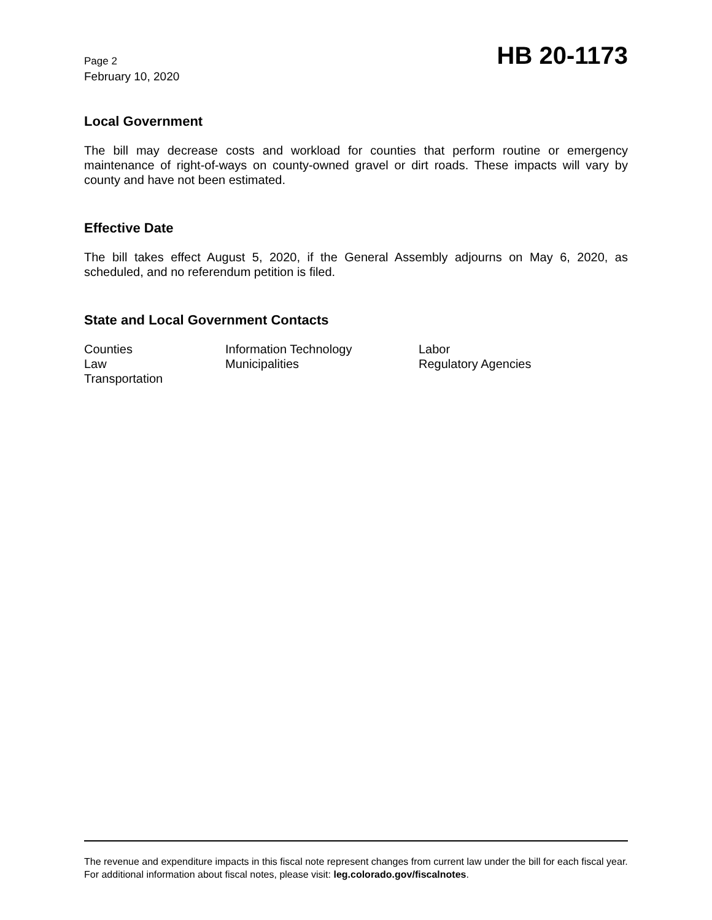Page 2
February 10, 2020
HB 20-1173
Local Government
The bill may decrease costs and workload for counties that perform routine or emergency maintenance of right-of-ways on county-owned gravel or dirt roads. These impacts will vary by county and have not been estimated.
Effective Date
The bill takes effect August 5, 2020, if the General Assembly adjourns on May 6, 2020, as scheduled, and no referendum petition is filed.
State and Local Government Contacts
Counties
Information Technology
Labor
Law
Municipalities
Regulatory Agencies
Transportation
The revenue and expenditure impacts in this fiscal note represent changes from current law under the bill for each fiscal year. For additional information about fiscal notes, please visit: leg.colorado.gov/fiscalnotes.